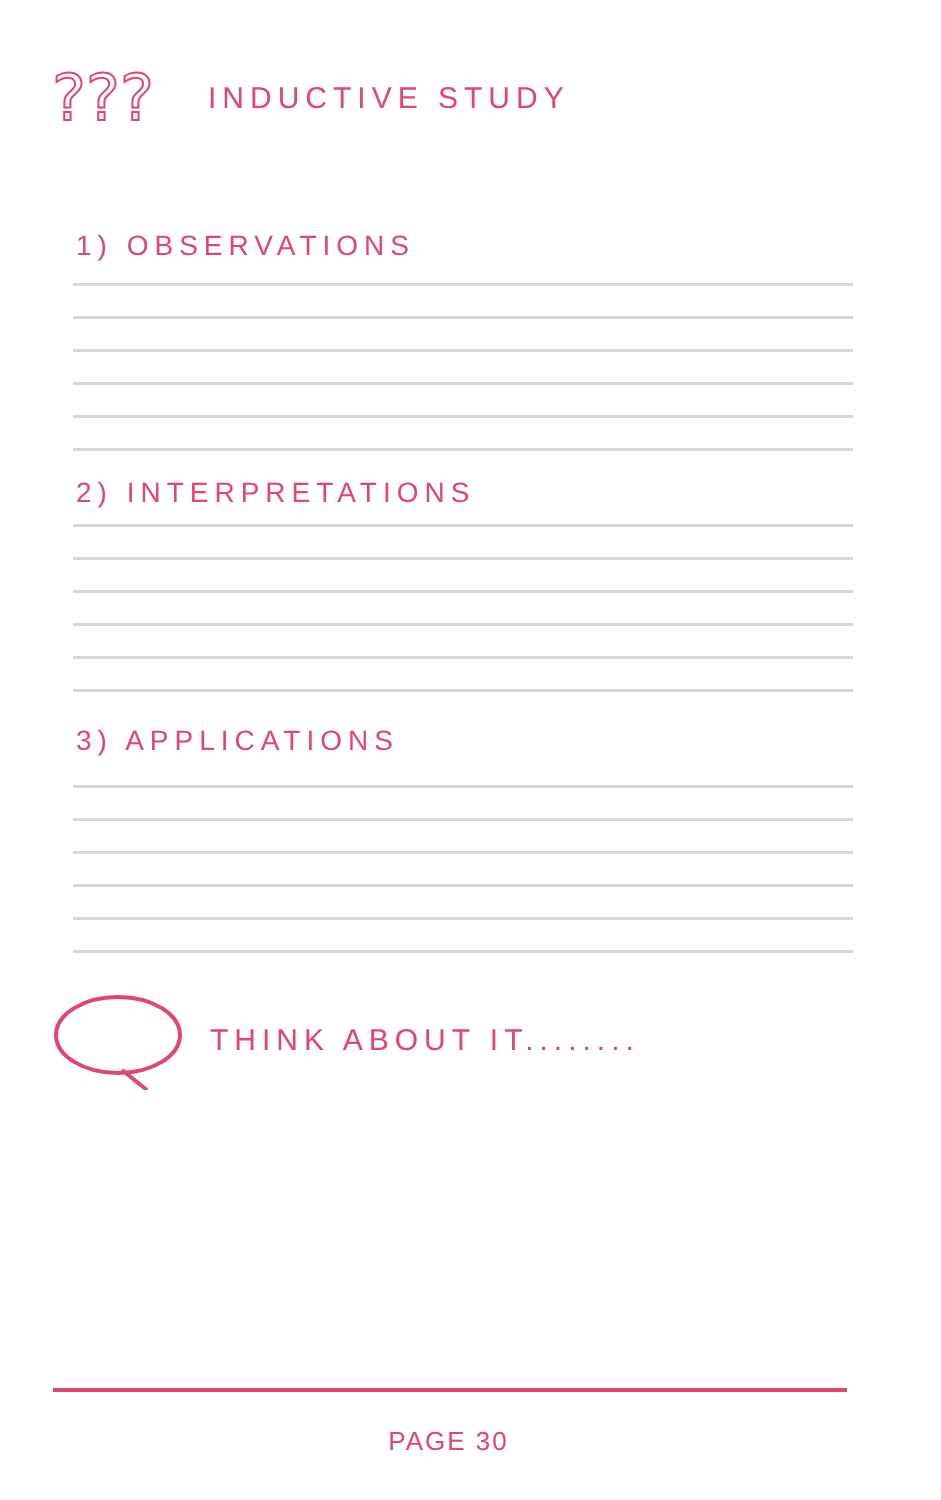???
INDUCTIVE STUDY
1) OBSERVATIONS
2) INTERPRETATIONS
3) APPLICATIONS
THINK ABOUT IT........
PAGE 30